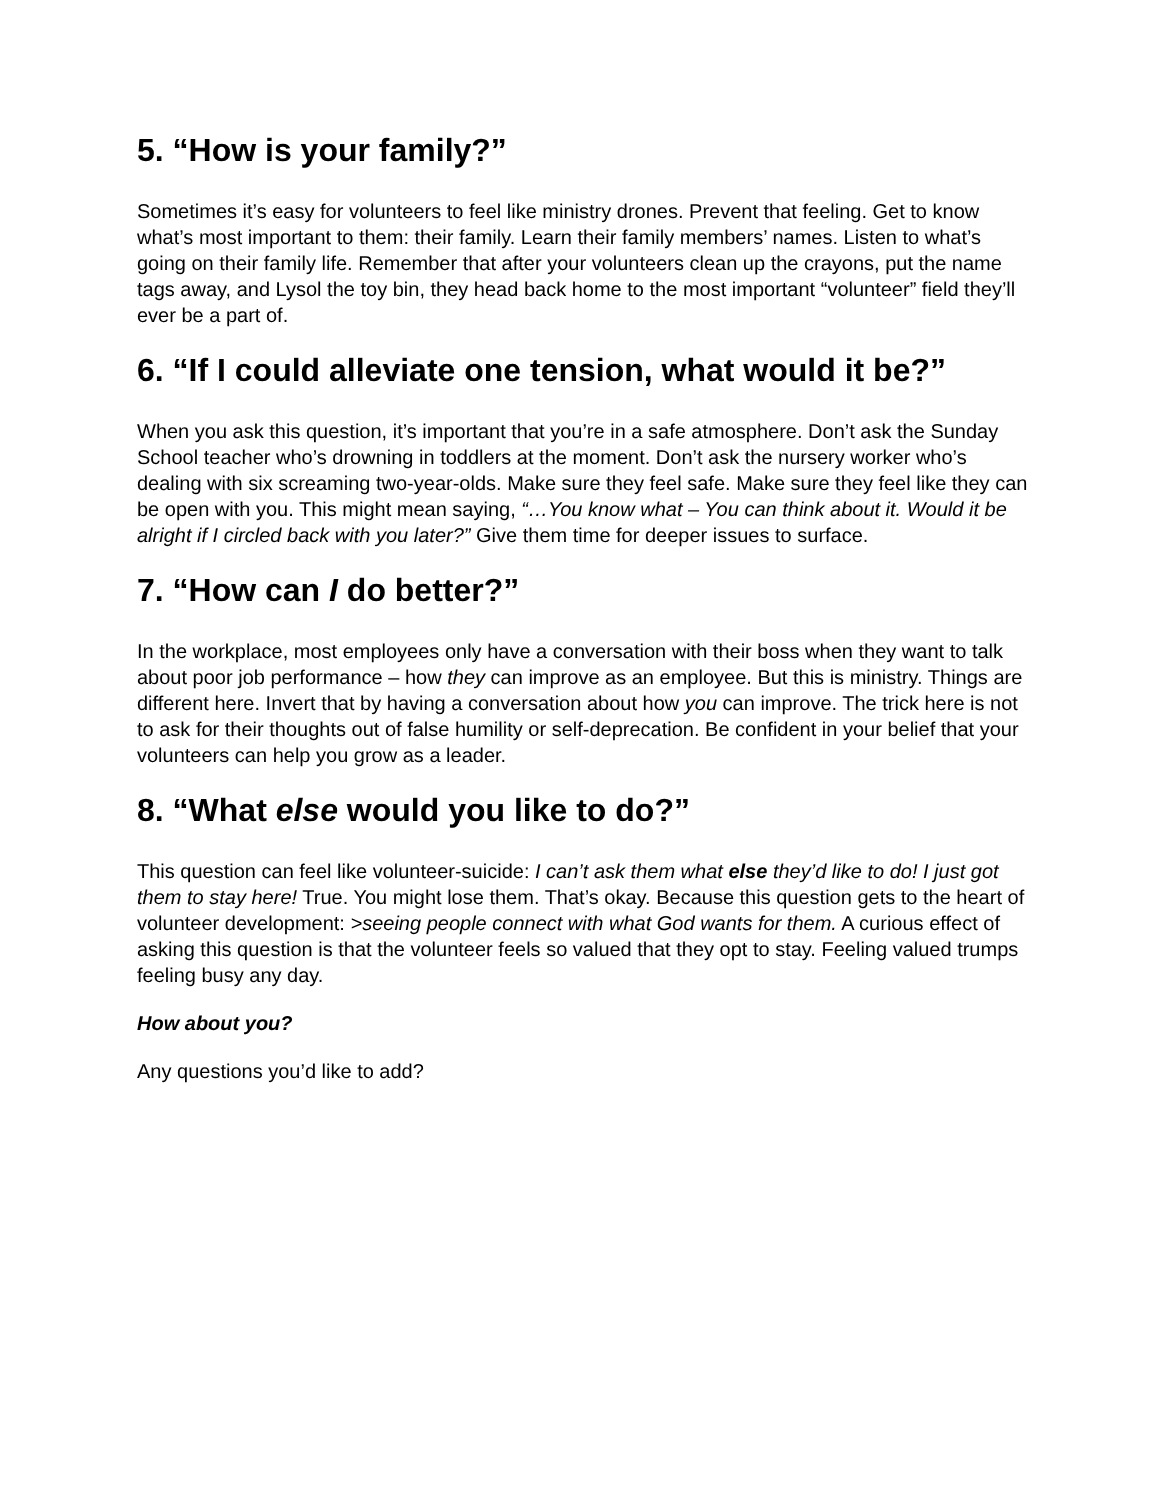5. “How is your family?”
Sometimes it’s easy for volunteers to feel like ministry drones. Prevent that feeling. Get to know what’s most important to them: their family. Learn their family members’ names. Listen to what’s going on their family life. Remember that after your volunteers clean up the crayons, put the name tags away, and Lysol the toy bin, they head back home to the most important “volunteer” field they’ll ever be a part of.
6. “If I could alleviate one tension, what would it be?”
When you ask this question, it’s important that you’re in a safe atmosphere. Don’t ask the Sunday School teacher who’s drowning in toddlers at the moment. Don’t ask the nursery worker who’s dealing with six screaming two-year-olds. Make sure they feel safe. Make sure they feel like they can be open with you. This might mean saying, “…You know what – You can think about it. Would it be alright if I circled back with you later?” Give them time for deeper issues to surface.
7. “How can I do better?”
In the workplace, most employees only have a conversation with their boss when they want to talk about poor job performance – how they can improve as an employee. But this is ministry. Things are different here. Invert that by having a conversation about how you can improve. The trick here is not to ask for their thoughts out of false humility or self-deprecation. Be confident in your belief that your volunteers can help you grow as a leader.
8. “What else would you like to do?”
This question can feel like volunteer-suicide: I can’t ask them what else they’d like to do! I just got them to stay here! True. You might lose them. That’s okay. Because this question gets to the heart of volunteer development: >seeing people connect with what God wants for them. A curious effect of asking this question is that the volunteer feels so valued that they opt to stay. Feeling valued trumps feeling busy any day.
How about you?
Any questions you’d like to add?